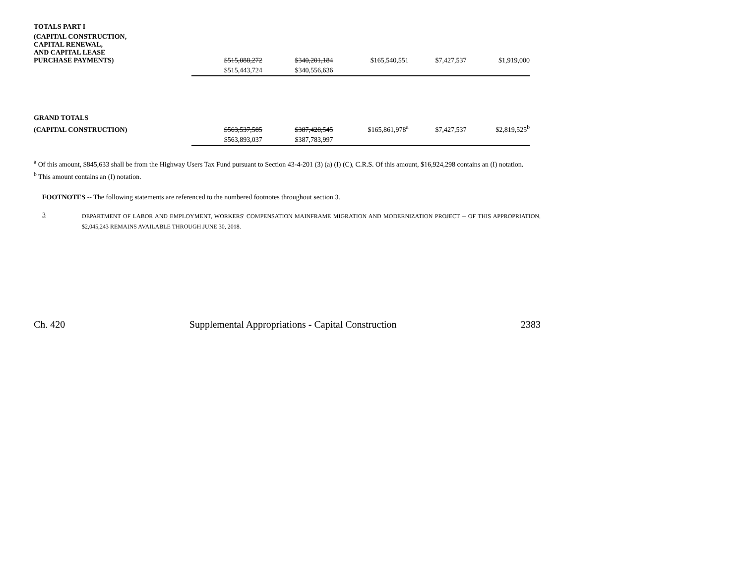| TOTALS PART I | | | | | |
| (CAPITAL CONSTRUCTION, CAPITAL RENEWAL, AND CAPITAL LEASE PURCHASE PAYMENTS) | $515,088,272 | $340,201,184 | $165,540,551 | $7,427,537 | $1,919,000 |
| | $515,443,724 | $340,556,636 | | | |
| GRAND TOTALS | | | | | |
| (CAPITAL CONSTRUCTION) | $563,537,585 | $387,428,545 | $165,861,978<sup>a</sup> | $7,427,537 | $2,819,525<sup>b</sup> |
| | $563,893,037 | $387,783,997 | | | |
<sup>a</sup> Of this amount, $845,633 shall be from the Highway Users Tax Fund pursuant to Section 43-4-201 (3) (a) (I) (C), C.R.S. Of this amount, $16,924,298 contains an (I) notation.
<sup>b</sup> This amount contains an (I) notation.
FOOTNOTES -- The following statements are referenced to the numbered footnotes throughout section 3.
3
DEPARTMENT OF LABOR AND EMPLOYMENT, WORKERS' COMPENSATION MAINFRAME MIGRATION AND MODERNIZATION PROJECT -- OF THIS APPROPRIATION, $2,045,243 REMAINS AVAILABLE THROUGH JUNE 30, 2018.
Ch. 420 Supplemental Appropriations - Capital Construction 2383